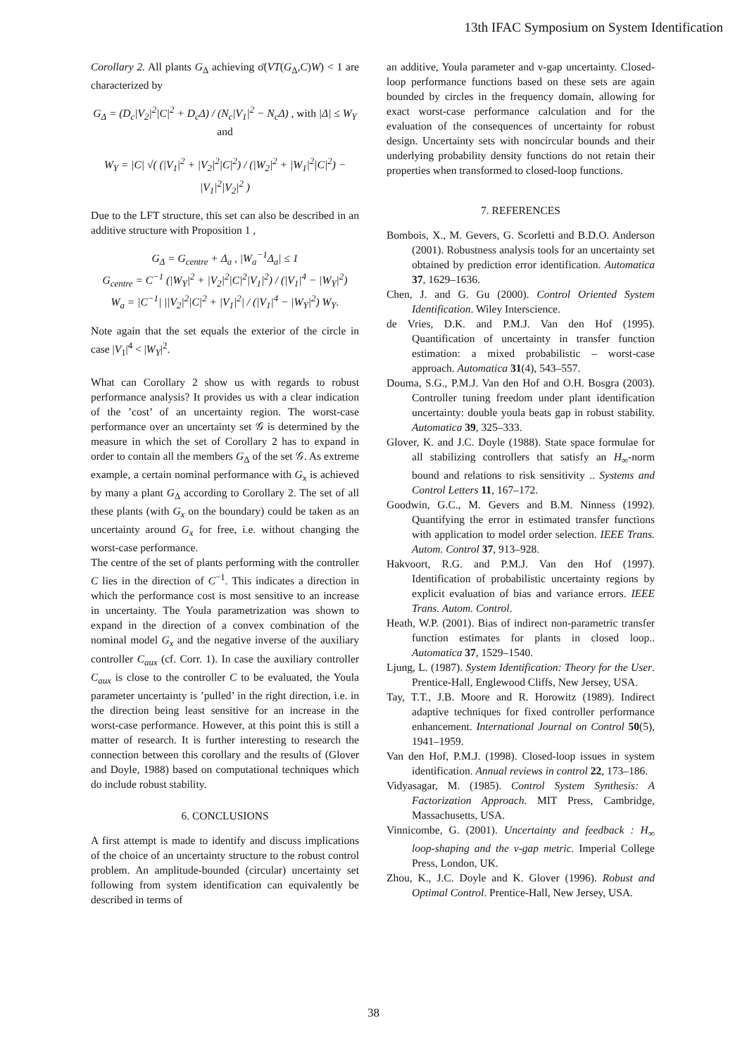13th IFAC Symposium on System Identification
Corollary 2. All plants G<sub>Δ</sub> achieving σ̄(VT(G<sub>Δ</sub>,C)W) < 1 are characterized by
G<sub>Δ</sub> = (D<sub>c</sub>|V<sub>2</sub>|<sup>2</sup>|C|<sup>2</sup> + D<sub>c</sub>Δ) / (N<sub>c</sub>|V<sub>1</sub>|<sup>2</sup> − N<sub>c</sub>Δ) , with |Δ| ≤ W<sub>Y</sub> and
W<sub>Y</sub> = |C| √( (|V<sub>1</sub>|<sup>2</sup> + |V<sub>2</sub>|<sup>2</sup>|C|<sup>2</sup>) / (|W<sub>2</sub>|<sup>2</sup> + |W<sub>1</sub>|<sup>2</sup>|C|<sup>2</sup>) − |V<sub>1</sub>|<sup>2</sup>|V<sub>2</sub>|<sup>2</sup> )
Due to the LFT structure, this set can also be described in an additive structure with Proposition 1 ,
G<sub>Δ</sub> = G<sub>centre</sub> + Δ<sub>a</sub> , |W<sub>a</sub><sup>−1</sup>Δ<sub>a</sub>| ≤ 1
G<sub>centre</sub> = C<sup>−1</sup> (|W<sub>Y</sub>|<sup>2</sup> + |V<sub>2</sub>|<sup>2</sup>|C|<sup>2</sup>|V<sub>1</sub>|<sup>2</sup>) / (|V<sub>1</sub>|<sup>4</sup> − |W<sub>Y</sub>|<sup>2</sup>)
W<sub>a</sub> = |C<sup>−1</sup>| ||V<sub>2</sub>|<sup>2</sup>|C|<sup>2</sup> + |V<sub>1</sub>|<sup>2</sup>| / (|V<sub>1</sub>|<sup>4</sup> − |W<sub>Y</sub>|<sup>2</sup>) W<sub>Y</sub>.
Note again that the set equals the exterior of the circle in case |V<sub>1</sub>|<sup>4</sup> < |W<sub>Y</sub>|<sup>2</sup>.
What can Corollary 2 show us with regards to robust performance analysis? It provides us with a clear indication of the ’cost’ of an uncertainty region. The worst-case performance over an uncertainty set 𝒢 is determined by the measure in which the set of Corollary 2 has to expand in order to contain all the members G<sub>Δ</sub> of the set 𝒢. As extreme example, a certain nominal performance with G<sub>x</sub> is achieved by many a plant G<sub>Δ</sub> according to Corollary 2. The set of all these plants (with G<sub>x</sub> on the boundary) could be taken as an uncertainty around G<sub>x</sub> for free, i.e. without changing the worst-case performance.
The centre of the set of plants performing with the controller C lies in the direction of C<sup>−1</sup>. This indicates a direction in which the performance cost is most sensitive to an increase in uncertainty. The Youla parametrization was shown to expand in the direction of a convex combination of the nominal model G<sub>x</sub> and the negative inverse of the auxiliary controller C<sub>aux</sub> (cf. Corr. 1). In case the auxiliary controller C<sub>aux</sub> is close to the controller C to be evaluated, the Youla parameter uncertainty is ’pulled’ in the right direction, i.e. in the direction being least sensitive for an increase in the worst-case performance. However, at this point this is still a matter of research. It is further interesting to research the connection between this corollary and the results of (Glover and Doyle, 1988) based on computational techniques which do include robust stability.
6. CONCLUSIONS
A first attempt is made to identify and discuss implications of the choice of an uncertainty structure to the robust control problem. An amplitude-bounded (circular) uncertainty set following from system identification can equivalently be described in terms of
an additive, Youla parameter and ν-gap uncertainty. Closed-loop performance functions based on these sets are again bounded by circles in the frequency domain, allowing for exact worst-case performance calculation and for the evaluation of the consequences of uncertainty for robust design. Uncertainty sets with noncircular bounds and their underlying probability density functions do not retain their properties when transformed to closed-loop functions.
7. REFERENCES
Bombois, X., M. Gevers, G. Scorletti and B.D.O. Anderson (2001). Robustness analysis tools for an uncertainty set obtained by prediction error identification. Automatica 37, 1629–1636.
Chen, J. and G. Gu (2000). Control Oriented System Identification. Wiley Interscience.
de Vries, D.K. and P.M.J. Van den Hof (1995). Quantification of uncertainty in transfer function estimation: a mixed probabilistic – worst-case approach. Automatica 31(4), 543–557.
Douma, S.G., P.M.J. Van den Hof and O.H. Bosgra (2003). Controller tuning freedom under plant identification uncertainty: double youla beats gap in robust stability. Automatica 39, 325–333.
Glover, K. and J.C. Doyle (1988). State space formulae for all stabilizing controllers that satisfy an H<sub>∞</sub>-norm bound and relations to risk sensitivity .. Systems and Control Letters 11, 167–172.
Goodwin, G.C., M. Gevers and B.M. Ninness (1992). Quantifying the error in estimated transfer functions with application to model order selection. IEEE Trans. Autom. Control 37, 913–928.
Hakvoort, R.G. and P.M.J. Van den Hof (1997). Identification of probabilistic uncertainty regions by explicit evaluation of bias and variance errors. IEEE Trans. Autom. Control.
Heath, W.P. (2001). Bias of indirect non-parametric transfer function estimates for plants in closed loop.. Automatica 37, 1529–1540.
Ljung, L. (1987). System Identification: Theory for the User. Prentice-Hall, Englewood Cliffs, New Jersey, USA.
Tay, T.T., J.B. Moore and R. Horowitz (1989). Indirect adaptive techniques for fixed controller performance enhancement. International Journal on Control 50(5), 1941–1959.
Van den Hof, P.M.J. (1998). Closed-loop issues in system identification. Annual reviews in control 22, 173–186.
Vidyasagar, M. (1985). Control System Synthesis: A Factorization Approach. MIT Press, Cambridge, Massachusetts, USA.
Vinnicombe, G. (2001). Uncertainty and feedback : H<sub>∞</sub> loop-shaping and the ν-gap metric. Imperial College Press, London, UK.
Zhou, K., J.C. Doyle and K. Glover (1996). Robust and Optimal Control. Prentice-Hall, New Jersey, USA.
38